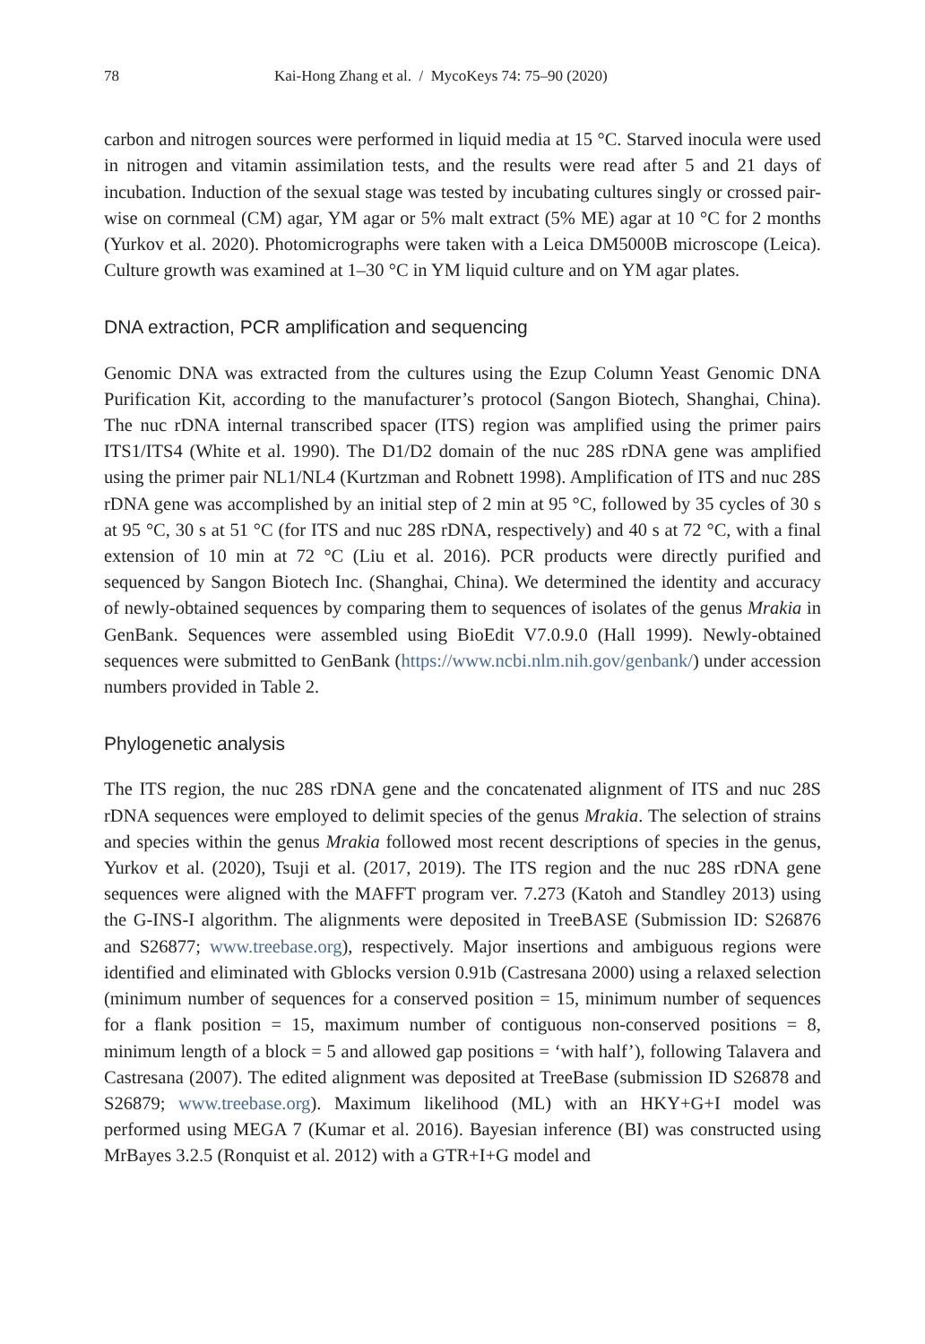78 Kai-Hong Zhang et al. / MycoKeys 74: 75–90 (2020)
carbon and nitrogen sources were performed in liquid media at 15 °C. Starved inocula were used in nitrogen and vitamin assimilation tests, and the results were read after 5 and 21 days of incubation. Induction of the sexual stage was tested by incubating cultures singly or crossed pair-wise on cornmeal (CM) agar, YM agar or 5% malt extract (5% ME) agar at 10 °C for 2 months (Yurkov et al. 2020). Photomicrographs were taken with a Leica DM5000B microscope (Leica). Culture growth was examined at 1–30 °C in YM liquid culture and on YM agar plates.
DNA extraction, PCR amplification and sequencing
Genomic DNA was extracted from the cultures using the Ezup Column Yeast Genomic DNA Purification Kit, according to the manufacturer’s protocol (Sangon Biotech, Shanghai, China). The nuc rDNA internal transcribed spacer (ITS) region was amplified using the primer pairs ITS1/ITS4 (White et al. 1990). The D1/D2 domain of the nuc 28S rDNA gene was amplified using the primer pair NL1/NL4 (Kurtzman and Robnett 1998). Amplification of ITS and nuc 28S rDNA gene was accomplished by an initial step of 2 min at 95 °C, followed by 35 cycles of 30 s at 95 °C, 30 s at 51 °C (for ITS and nuc 28S rDNA, respectively) and 40 s at 72 °C, with a final extension of 10 min at 72 °C (Liu et al. 2016). PCR products were directly purified and sequenced by Sangon Biotech Inc. (Shanghai, China). We determined the identity and accuracy of newly-obtained sequences by comparing them to sequences of isolates of the genus Mrakia in GenBank. Sequences were assembled using BioEdit V7.0.9.0 (Hall 1999). Newly-obtained sequences were submitted to GenBank (https://www.ncbi.nlm.nih.gov/genbank/) under accession numbers provided in Table 2.
Phylogenetic analysis
The ITS region, the nuc 28S rDNA gene and the concatenated alignment of ITS and nuc 28S rDNA sequences were employed to delimit species of the genus Mrakia. The selection of strains and species within the genus Mrakia followed most recent descriptions of species in the genus, Yurkov et al. (2020), Tsuji et al. (2017, 2019). The ITS region and the nuc 28S rDNA gene sequences were aligned with the MAFFT program ver. 7.273 (Katoh and Standley 2013) using the G-INS-I algorithm. The alignments were deposited in TreeBASE (Submission ID: S26876 and S26877; www.treebase.org), respectively. Major insertions and ambiguous regions were identified and eliminated with Gblocks version 0.91b (Castresana 2000) using a relaxed selection (minimum number of sequences for a conserved position = 15, minimum number of sequences for a flank position = 15, maximum number of contiguous non-conserved positions = 8, minimum length of a block = 5 and allowed gap positions = ‘with half’), following Talavera and Castresana (2007). The edited alignment was deposited at TreeBase (submission ID S26878 and S26879; www.treebase.org). Maximum likelihood (ML) with an HKY+G+I model was performed using MEGA 7 (Kumar et al. 2016). Bayesian inference (BI) was constructed using MrBayes 3.2.5 (Ronquist et al. 2012) with a GTR+I+G model and